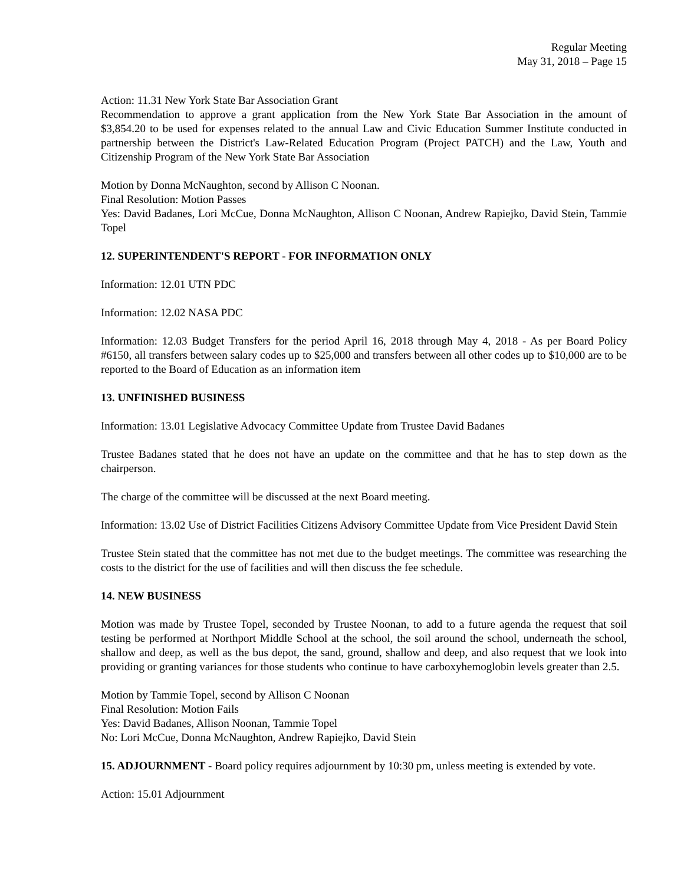Regular Meeting
May 31, 2018 – Page 15
Action: 11.31 New York State Bar Association Grant
Recommendation to approve a grant application from the New York State Bar Association in the amount of $3,854.20 to be used for expenses related to the annual Law and Civic Education Summer Institute conducted in partnership between the District's Law-Related Education Program (Project PATCH) and the Law, Youth and Citizenship Program of the New York State Bar Association
Motion by Donna McNaughton, second by Allison C Noonan.
Final Resolution: Motion Passes
Yes: David Badanes, Lori McCue, Donna McNaughton, Allison C Noonan, Andrew Rapiejko, David Stein, Tammie Topel
12. SUPERINTENDENT'S REPORT - FOR INFORMATION ONLY
Information: 12.01 UTN PDC
Information: 12.02 NASA PDC
Information: 12.03 Budget Transfers for the period April 16, 2018 through May 4, 2018 - As per Board Policy #6150, all transfers between salary codes up to $25,000 and transfers between all other codes up to $10,000 are to be reported to the Board of Education as an information item
13. UNFINISHED BUSINESS
Information: 13.01 Legislative Advocacy Committee Update from Trustee David Badanes
Trustee Badanes stated that he does not have an update on the committee and that he has to step down as the chairperson.
The charge of the committee will be discussed at the next Board meeting.
Information: 13.02 Use of District Facilities Citizens Advisory Committee Update from Vice President David Stein
Trustee Stein stated that the committee has not met due to the budget meetings. The committee was researching the costs to the district for the use of facilities and will then discuss the fee schedule.
14. NEW BUSINESS
Motion was made by Trustee Topel, seconded by Trustee Noonan, to add to a future agenda the request that soil testing be performed at Northport Middle School at the school, the soil around the school, underneath the school, shallow and deep, as well as the bus depot, the sand, ground, shallow and deep, and also request that we look into providing or granting variances for those students who continue to have carboxyhemoglobin levels greater than 2.5.
Motion by Tammie Topel, second by Allison C Noonan
Final Resolution: Motion Fails
Yes: David Badanes, Allison Noonan, Tammie Topel
No: Lori McCue, Donna McNaughton, Andrew Rapiejko, David Stein
15. ADJOURNMENT - Board policy requires adjournment by 10:30 pm, unless meeting is extended by vote.
Action: 15.01 Adjournment